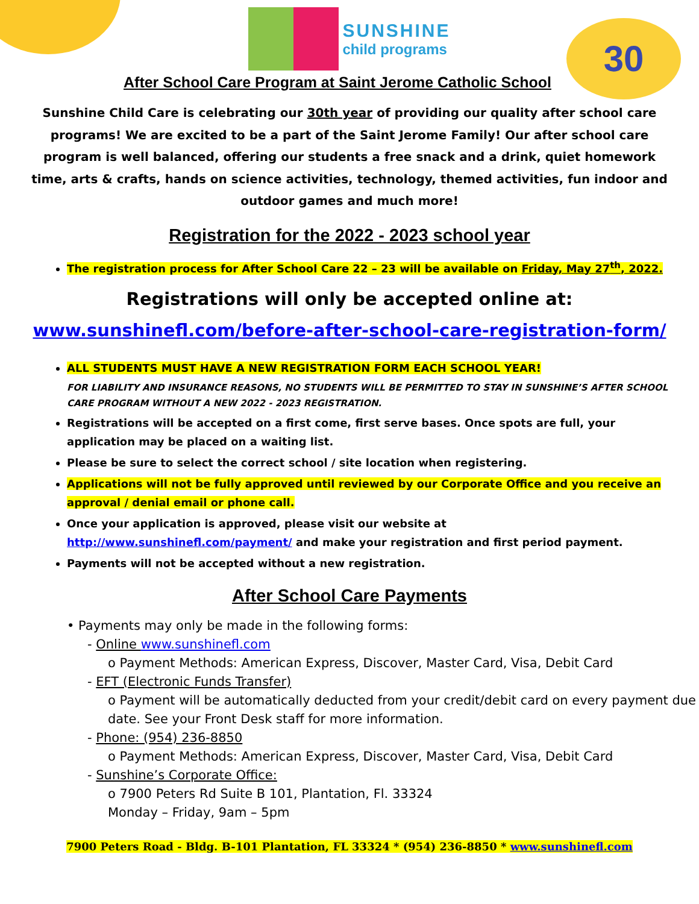30
SUNSHINE child programs
After School Care Program at Saint Jerome Catholic School
Sunshine Child Care is celebrating our 30th year of providing our quality after school care programs! We are excited to be a part of the Saint Jerome Family! Our after school care program is well balanced, offering our students a free snack and a drink, quiet homework time, arts & crafts, hands on science activities, technology, themed activities, fun indoor and outdoor games and much more!
Registration for the 2022 - 2023 school year
The registration process for After School Care 22 – 23 will be available on Friday, May 27<sup>th</sup>, 2022.
Registrations will only be accepted online at:
www.sunshinefl.com/before-after-school-care-registration-form/
ALL STUDENTS MUST HAVE A NEW REGISTRATION FORM EACH SCHOOL YEAR!
FOR LIABILITY AND INSURANCE REASONS, NO STUDENTS WILL BE PERMITTED TO STAY IN SUNSHINE’S AFTER SCHOOL CARE PROGRAM WITHOUT A NEW 2022 - 2023 REGISTRATION.
Registrations will be accepted on a first come, first serve bases. Once spots are full, your application may be placed on a waiting list.
Please be sure to select the correct school / site location when registering.
Applications will not be fully approved until reviewed by our Corporate Office and you receive an approval / denial email or phone call.
Once your application is approved, please visit our website at http://www.sunshinefl.com/payment/ and make your registration and first period payment.
Payments will not be accepted without a new registration.
After School Care Payments
• Payments may only be made in the following forms:
- Online www.sunshinefl.com
o Payment Methods: American Express, Discover, Master Card, Visa, Debit Card
- EFT (Electronic Funds Transfer)
o Payment will be automatically deducted from your credit/debit card on every payment due date. See your Front Desk staff for more information.
- Phone: (954) 236-8850
o Payment Methods: American Express, Discover, Master Card, Visa, Debit Card
- Sunshine’s Corporate Office:
o 7900 Peters Rd Suite B 101, Plantation, Fl. 33324
Monday – Friday, 9am – 5pm
7900 Peters Road - Bldg. B-101 Plantation, FL 33324 * (954) 236-8850 * www.sunshinefl.com